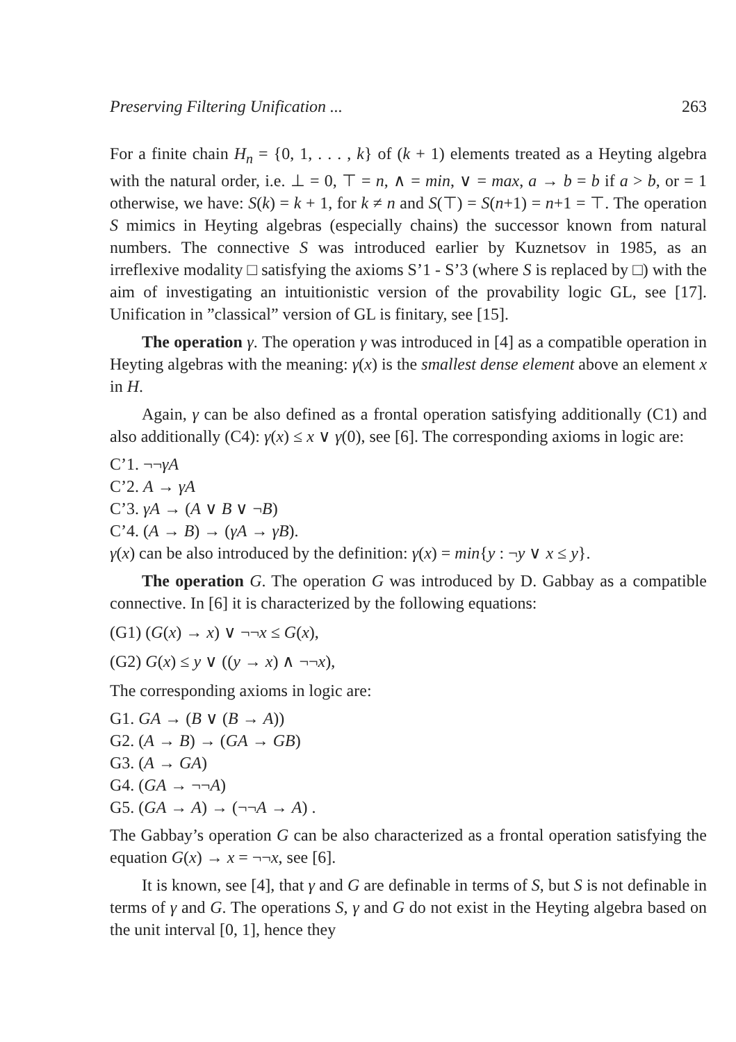Preserving Filtering Unification ... 263
For a finite chain H<sub>n</sub> = {0, 1, . . . , k} of (k + 1) elements treated as a Heyting algebra with the natural order, i.e. ⊥ = 0, ⊤ = n, ∧ = min, ∨ = max, a → b = b if a > b, or = 1 otherwise, we have: S(k) = k + 1, for k ≠ n and S(⊤) = S(n+1) = n+1 = ⊤. The operation S mimics in Heyting algebras (especially chains) the successor known from natural numbers. The connective S was introduced earlier by Kuznetsov in 1985, as an irreflexive modality □ satisfying the axioms S’1 - S’3 (where S is replaced by □) with the aim of investigating an intuitionistic version of the provability logic GL, see [17]. Unification in ”classical” version of GL is finitary, see [15].
The operation γ. The operation γ was introduced in [4] as a compatible operation in Heyting algebras with the meaning: γ(x) is the smallest dense element above an element x in H.
Again, γ can be also defined as a frontal operation satisfying additionally (C1) and also additionally (C4): γ(x) ≤ x ∨ γ(0), see [6]. The corresponding axioms in logic are:
C’1. ¬¬γA
C’2. A → γA
C’3. γA → (A ∨ B ∨ ¬B)
C’4. (A → B) → (γA → γB).
γ(x) can be also introduced by the definition: γ(x) = min{y : ¬y ∨ x ≤ y}.
The operation G. The operation G was introduced by D. Gabbay as a compatible connective. In [6] it is characterized by the following equations:
(G1) (G(x) → x) ∨ ¬¬x ≤ G(x),
(G2) G(x) ≤ y ∨ ((y → x) ∧ ¬¬x),
The corresponding axioms in logic are:
G1. GA → (B ∨ (B → A))
G2. (A → B) → (GA → GB)
G3. (A → GA)
G4. (GA → ¬¬A)
G5. (GA → A) → (¬¬A → A) .
The Gabbay’s operation G can be also characterized as a frontal operation satisfying the equation G(x) → x = ¬¬x, see [6].
It is known, see [4], that γ and G are definable in terms of S, but S is not definable in terms of γ and G. The operations S, γ and G do not exist in the Heyting algebra based on the unit interval [0, 1], hence they